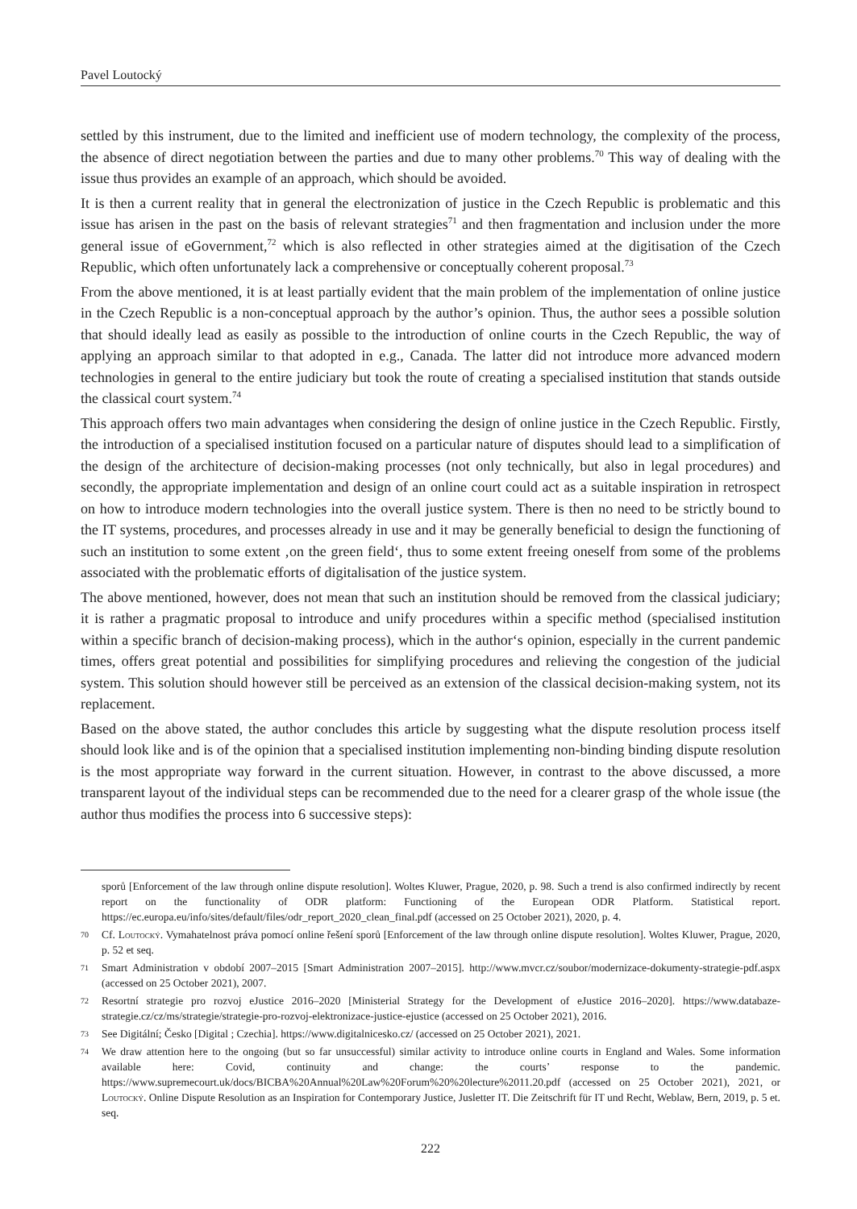Pavel Loutocký
settled by this instrument, due to the limited and inefficient use of modern technology, the complexity of the process, the absence of direct negotiation between the parties and due to many other problems.<sup>70</sup> This way of dealing with the issue thus provides an example of an approach, which should be avoided.
It is then a current reality that in general the electronization of justice in the Czech Republic is problematic and this issue has arisen in the past on the basis of relevant strategies<sup>71</sup> and then fragmentation and inclusion under the more general issue of eGovernment,<sup>72</sup> which is also reflected in other strategies aimed at the digitisation of the Czech Republic, which often unfortunately lack a comprehensive or conceptually coherent proposal.<sup>73</sup>
From the above mentioned, it is at least partially evident that the main problem of the implementation of online justice in the Czech Republic is a non-conceptual approach by the author’s opinion. Thus, the author sees a possible solution that should ideally lead as easily as possible to the introduction of online courts in the Czech Republic, the way of applying an approach similar to that adopted in e.g., Canada. The latter did not introduce more advanced modern technologies in general to the entire judiciary but took the route of creating a specialised institution that stands outside the classical court system.<sup>74</sup>
This approach offers two main advantages when considering the design of online justice in the Czech Republic. Firstly, the introduction of a specialised institution focused on a particular nature of disputes should lead to a simplification of the design of the architecture of decision-making processes (not only technically, but also in legal procedures) and secondly, the appropriate implementation and design of an online court could act as a suitable inspiration in retrospect on how to introduce modern technologies into the overall justice system. There is then no need to be strictly bound to the IT systems, procedures, and processes already in use and it may be generally beneficial to design the functioning of such an institution to some extent ‚on the green field‘, thus to some extent freeing oneself from some of the problems associated with the problematic efforts of digitalisation of the justice system.
The above mentioned, however, does not mean that such an institution should be removed from the classical judiciary; it is rather a pragmatic proposal to introduce and unify procedures within a specific method (specialised institution within a specific branch of decision-making process), which in the author‘s opinion, especially in the current pandemic times, offers great potential and possibilities for simplifying procedures and relieving the congestion of the judicial system. This solution should however still be perceived as an extension of the classical decision-making system, not its replacement.
Based on the above stated, the author concludes this article by suggesting what the dispute resolution process itself should look like and is of the opinion that a specialised institution implementing non-binding binding dispute resolution is the most appropriate way forward in the current situation. However, in contrast to the above discussed, a more transparent layout of the individual steps can be recommended due to the need for a clearer grasp of the whole issue (the author thus modifies the process into 6 successive steps):
sporů [Enforcement of the law through online dispute resolution]. Woltes Kluwer, Prague, 2020, p. 98. Such a trend is also confirmed indirectly by recent report on the functionality of ODR platform: Functioning of the European ODR Platform. Statistical report. https://ec.europa.eu/info/sites/default/files/odr_report_2020_clean_final.pdf (accessed on 25 October 2021), 2020, p. 4.
70 Cf. Loutocký. Vymahatelnost práva pomocí online řešení sporů [Enforcement of the law through online dispute resolution]. Woltes Kluwer, Prague, 2020, p. 52 et seq.
71 Smart Administration v období 2007–2015 [Smart Administration 2007–2015]. http://www.mvcr.cz/soubor/modernizace-dokumenty-strategie-pdf.aspx (accessed on 25 October 2021), 2007.
72 Resortní strategie pro rozvoj eJustice 2016–2020 [Ministerial Strategy for the Development of eJustice 2016–2020]. https://www.databaze-strategie.cz/cz/ms/strategie/strategie-pro-rozvoj-elektronizace-justice-ejustice (accessed on 25 October 2021), 2016.
73 See Digitální; Česko [Digital ; Czechia]. https://www.digitalnicesko.cz/ (accessed on 25 October 2021), 2021.
74 We draw attention here to the ongoing (but so far unsuccessful) similar activity to introduce online courts in England and Wales. Some information available here: Covid, continuity and change: the courts’ response to the pandemic. https://www.supremecourt.uk/docs/BICBA%20Annual%20Law%20Forum%20%20lecture%2011.20.pdf (accessed on 25 October 2021), 2021, or Loutocký. Online Dispute Resolution as an Inspiration for Contemporary Justice, Jusletter IT. Die Zeitschrift für IT und Recht, Weblaw, Bern, 2019, p. 5 et. seq.
222